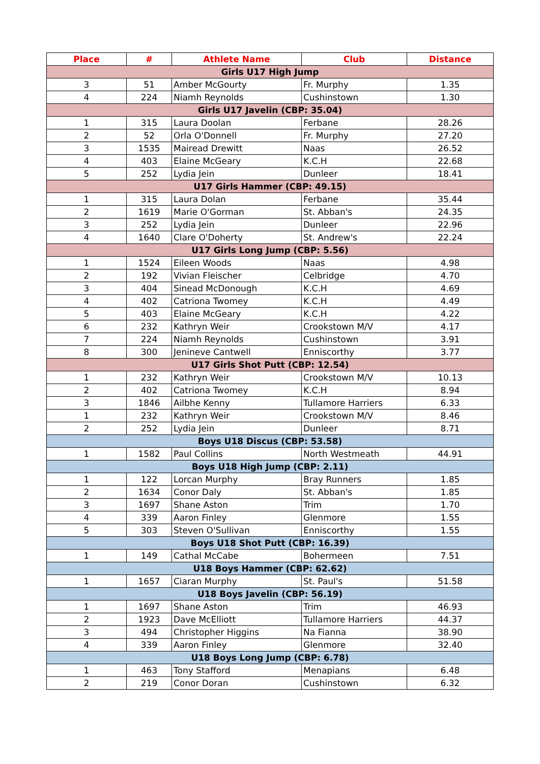| Place | # | Athlete Name | Club | Distance |
| --- | --- | --- | --- | --- |
| Girls U17 High Jump | | | | |
| 3 | 51 | Amber McGourty | Fr. Murphy | 1.35 |
| 4 | 224 | Niamh Reynolds | Cushinstown | 1.30 |
| Girls U17 Javelin (CBP: 35.04) | | | | |
| 1 | 315 | Laura Doolan | Ferbane | 28.26 |
| 2 | 52 | Orla O'Donnell | Fr. Murphy | 27.20 |
| 3 | 1535 | Mairead Drewitt | Naas | 26.52 |
| 4 | 403 | Elaine McGeary | K.C.H | 22.68 |
| 5 | 252 | Lydia Jein | Dunleer | 18.41 |
| U17 Girls Hammer (CBP: 49.15) | | | | |
| 1 | 315 | Laura Dolan | Ferbane | 35.44 |
| 2 | 1619 | Marie O'Gorman | St. Abban's | 24.35 |
| 3 | 252 | Lydia Jein | Dunleer | 22.96 |
| 4 | 1640 | Clare O'Doherty | St. Andrew's | 22.24 |
| U17 Girls Long Jump (CBP: 5.56) | | | | |
| 1 | 1524 | Eileen Woods | Naas | 4.98 |
| 2 | 192 | Vivian Fleischer | Celbridge | 4.70 |
| 3 | 404 | Sinead McDonough | K.C.H | 4.69 |
| 4 | 402 | Catriona Twomey | K.C.H | 4.49 |
| 5 | 403 | Elaine McGeary | K.C.H | 4.22 |
| 6 | 232 | Kathryn Weir | Crookstown M/V | 4.17 |
| 7 | 224 | Niamh Reynolds | Cushinstown | 3.91 |
| 8 | 300 | Jenineve Cantwell | Enniscorthy | 3.77 |
| U17 Girls Shot Putt (CBP: 12.54) | | | | |
| 1 | 232 | Kathryn Weir | Crookstown M/V | 10.13 |
| 2 | 402 | Catriona Twomey | K.C.H | 8.94 |
| 3 | 1846 | Ailbhe Kenny | Tullamore Harriers | 6.33 |
| 1 | 232 | Kathryn Weir | Crookstown M/V | 8.46 |
| 2 | 252 | Lydia Jein | Dunleer | 8.71 |
| Boys U18 Discus (CBP: 53.58) | | | | |
| 1 | 1582 | Paul Collins | North Westmeath | 44.91 |
| Boys U18 High Jump (CBP: 2.11) | | | | |
| 1 | 122 | Lorcan Murphy | Bray Runners | 1.85 |
| 2 | 1634 | Conor Daly | St. Abban's | 1.85 |
| 3 | 1697 | Shane Aston | Trim | 1.70 |
| 4 | 339 | Aaron Finley | Glenmore | 1.55 |
| 5 | 303 | Steven O'Sullivan | Enniscorthy | 1.55 |
| Boys U18 Shot Putt (CBP: 16.39) | | | | |
| 1 | 149 | Cathal McCabe | Bohermeen | 7.51 |
| U18 Boys Hammer (CBP: 62.62) | | | | |
| 1 | 1657 | Ciaran Murphy | St. Paul's | 51.58 |
| U18 Boys Javelin (CBP: 56.19) | | | | |
| 1 | 1697 | Shane Aston | Trim | 46.93 |
| 2 | 1923 | Dave McElliott | Tullamore Harriers | 44.37 |
| 3 | 494 | Christopher Higgins | Na Fianna | 38.90 |
| 4 | 339 | Aaron Finley | Glenmore | 32.40 |
| U18 Boys Long Jump (CBP: 6.78) | | | | |
| 1 | 463 | Tony Stafford | Menapians | 6.48 |
| 2 | 219 | Conor Doran | Cushinstown | 6.32 |